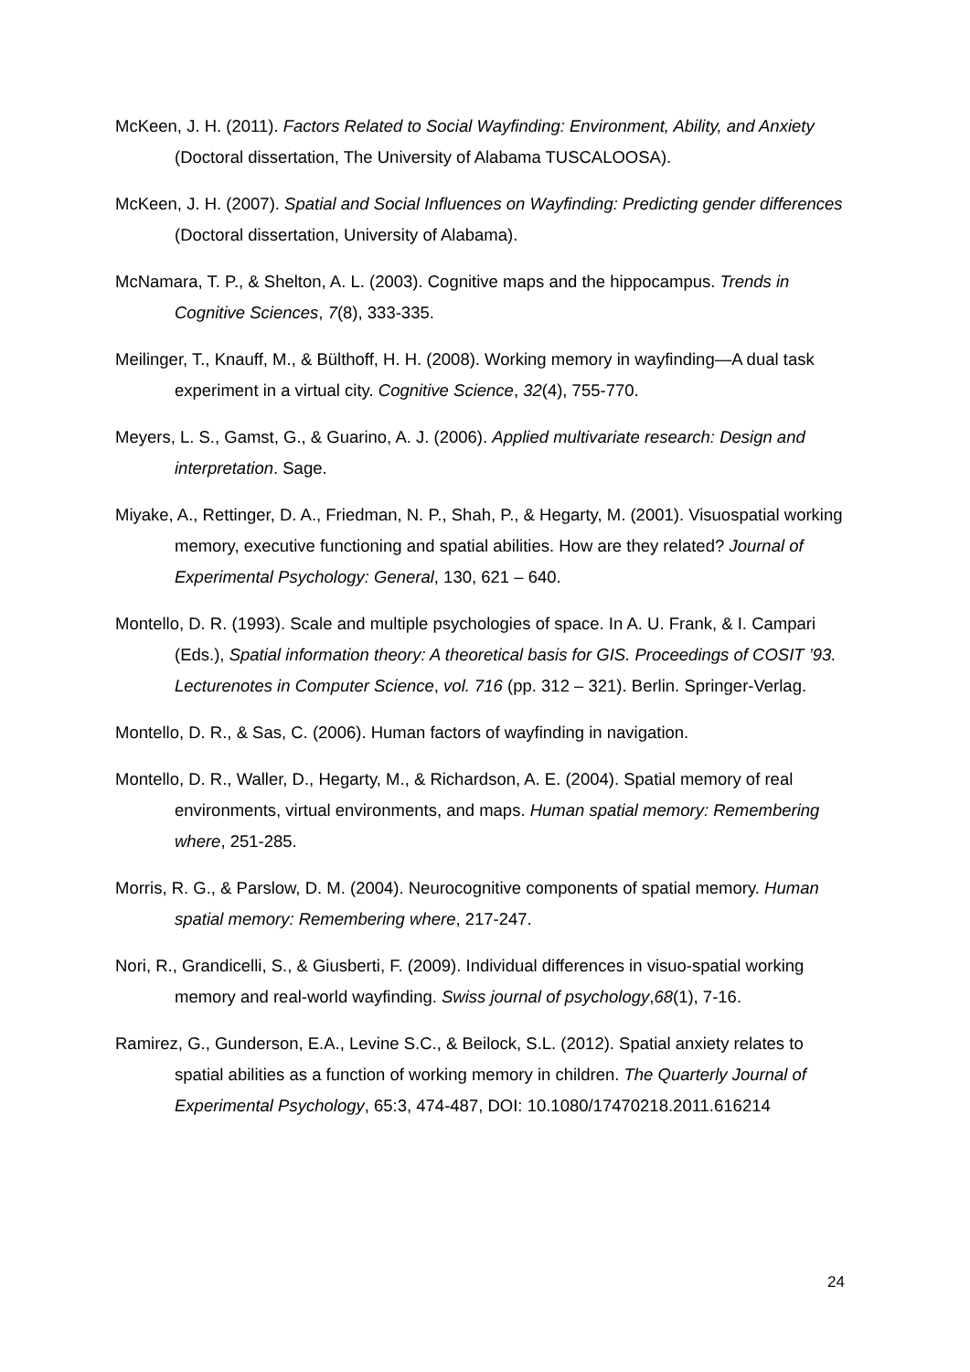McKeen, J. H. (2011). Factors Related to Social Wayfinding: Environment, Ability, and Anxiety (Doctoral dissertation, The University of Alabama TUSCALOOSA).
McKeen, J. H. (2007). Spatial and Social Influences on Wayfinding: Predicting gender differences (Doctoral dissertation, University of Alabama).
McNamara, T. P., & Shelton, A. L. (2003). Cognitive maps and the hippocampus. Trends in Cognitive Sciences, 7(8), 333-335.
Meilinger, T., Knauff, M., & Bülthoff, H. H. (2008). Working memory in wayfinding—A dual task experiment in a virtual city. Cognitive Science, 32(4), 755-770.
Meyers, L. S., Gamst, G., & Guarino, A. J. (2006). Applied multivariate research: Design and interpretation. Sage.
Miyake, A., Rettinger, D. A., Friedman, N. P., Shah, P., & Hegarty, M. (2001). Visuospatial working memory, executive functioning and spatial abilities. How are they related? Journal of Experimental Psychology: General, 130, 621 – 640.
Montello, D. R. (1993). Scale and multiple psychologies of space. In A. U. Frank, & I. Campari (Eds.), Spatial information theory: A theoretical basis for GIS. Proceedings of COSIT ’93. Lecturenotes in Computer Science, vol. 716 (pp. 312 – 321). Berlin. Springer-Verlag.
Montello, D. R., & Sas, C. (2006). Human factors of wayfinding in navigation.
Montello, D. R., Waller, D., Hegarty, M., & Richardson, A. E. (2004). Spatial memory of real environments, virtual environments, and maps. Human spatial memory: Remembering where, 251-285.
Morris, R. G., & Parslow, D. M. (2004). Neurocognitive components of spatial memory. Human spatial memory: Remembering where, 217-247.
Nori, R., Grandicelli, S., & Giusberti, F. (2009). Individual differences in visuo-spatial working memory and real-world wayfinding. Swiss journal of psychology,68(1), 7-16.
Ramirez, G., Gunderson, E.A., Levine S.C., & Beilock, S.L. (2012). Spatial anxiety relates to spatial abilities as a function of working memory in children. The Quarterly Journal of Experimental Psychology, 65:3, 474-487, DOI: 10.1080/17470218.2011.616214
24